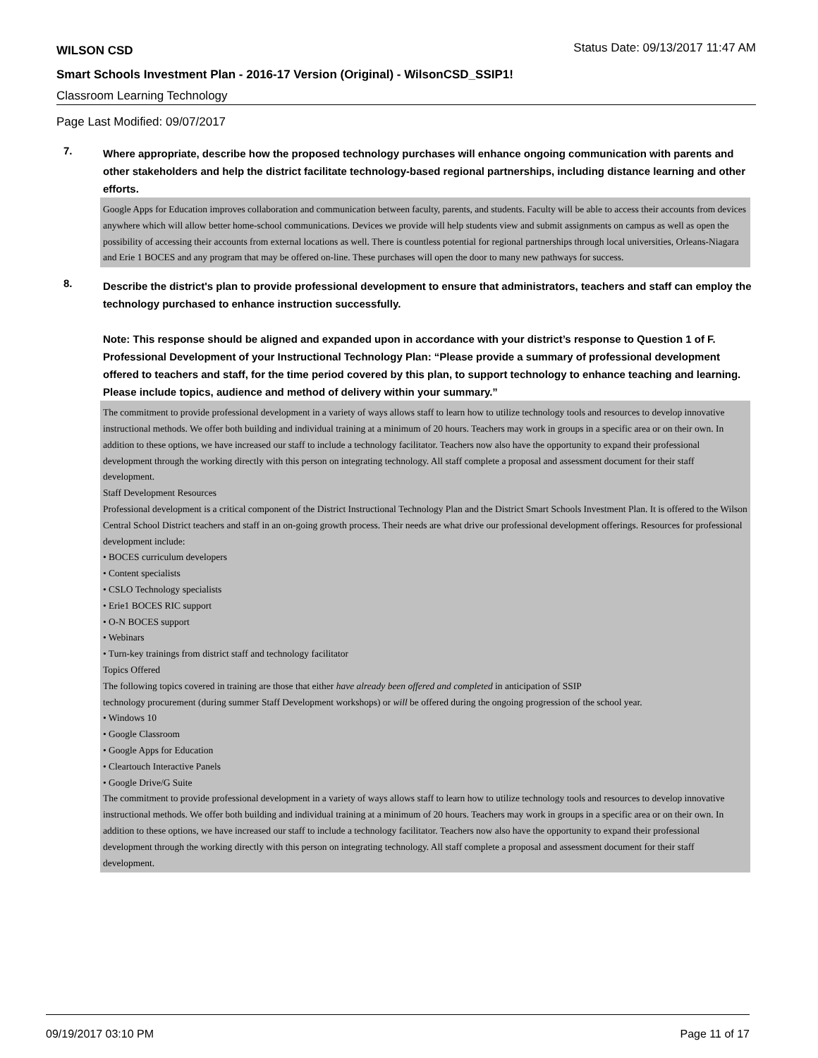WILSON CSD Status Date: 09/13/2017 11:47 AM
Smart Schools Investment Plan - 2016-17 Version (Original) - WilsonCSD_SSIP1!
Classroom Learning Technology
Page Last Modified: 09/07/2017
7.
Where appropriate, describe how the proposed technology purchases will enhance ongoing communication with parents and other stakeholders and help the district facilitate technology-based regional partnerships, including distance learning and other efforts.
Google Apps for Education improves collaboration and communication between faculty, parents, and students. Faculty will be able to access their accounts from devices anywhere which will allow better home-school communications. Devices we provide will help students view and submit assignments on campus as well as open the possibility of accessing their accounts from external locations as well. There is countless potential for regional partnerships through local universities, Orleans-Niagara and Erie 1 BOCES and any program that may be offered on-line. These purchases will open the door to many new pathways for success.
8.
Describe the district's plan to provide professional development to ensure that administrators, teachers and staff can employ the technology purchased to enhance instruction successfully.
Note: This response should be aligned and expanded upon in accordance with your district’s response to Question 1 of F. Professional Development of your Instructional Technology Plan: “Please provide a summary of professional development offered to teachers and staff, for the time period covered by this plan, to support technology to enhance teaching and learning. Please include topics, audience and method of delivery within your summary.”
The commitment to provide professional development in a variety of ways allows staff to learn how to utilize technology tools and resources to develop innovative instructional methods. We offer both building and individual training at a minimum of 20 hours. Teachers may work in groups in a specific area or on their own. In addition to these options, we have increased our staff to include a technology facilitator. Teachers now also have the opportunity to expand their professional development through the working directly with this person on integrating technology. All staff complete a proposal and assessment document for their staff development.
Staff Development Resources
Professional development is a critical component of the District Instructional Technology Plan and the District Smart Schools Investment Plan. It is offered to the Wilson Central School District teachers and staff in an on-going growth process. Their needs are what drive our professional development offerings. Resources for professional development include:
• BOCES curriculum developers
• Content specialists
• CSLO Technology specialists
• Erie1 BOCES RIC support
• O-N BOCES support
• Webinars
• Turn-key trainings from district staff and technology facilitator
Topics Offered
The following topics covered in training are those that either have already been offered and completed in anticipation of SSIP
technology procurement (during summer Staff Development workshops) or will be offered during the ongoing progression of the school year.
• Windows 10
• Google Classroom
• Google Apps for Education
• Cleartouch Interactive Panels
• Google Drive/G Suite
The commitment to provide professional development in a variety of ways allows staff to learn how to utilize technology tools and resources to develop innovative instructional methods. We offer both building and individual training at a minimum of 20 hours. Teachers may work in groups in a specific area or on their own. In addition to these options, we have increased our staff to include a technology facilitator. Teachers now also have the opportunity to expand their professional development through the working directly with this person on integrating technology. All staff complete a proposal and assessment document for their staff development.
09/19/2017 03:10 PM Page 11 of 17